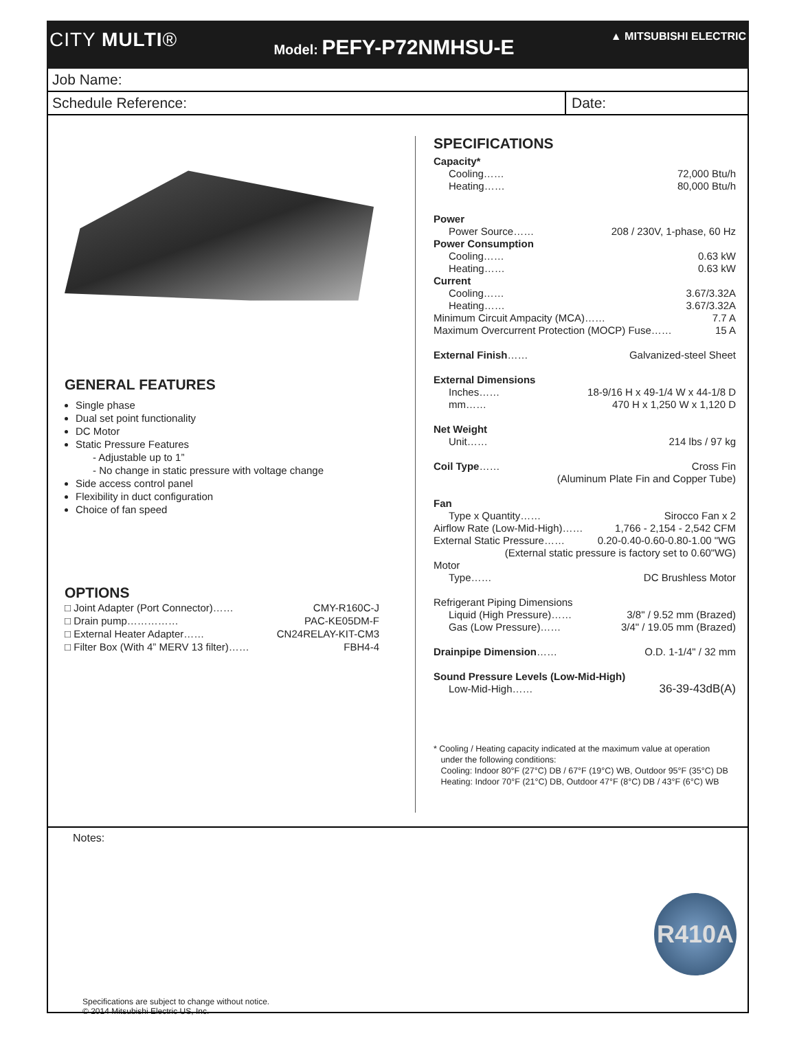CITY MULTI®
Model: PEFY-P72NMHSU-E
▲ MITSUBISHI ELECTRIC
Job Name:
Schedule Reference:
Date:
GENERAL FEATURES
Single phase
Dual set point functionality
DC Motor
Static Pressure Features
- Adjustable up to 1”
- No change in static pressure with voltage change
Side access control panel
Flexibility in duct configuration
Choice of fan speed
OPTIONS
□ Joint Adapter (Port Connector)…… CMY-R160C-J
□ Drain pump…………… PAC-KE05DM-F
□ External Heater Adapter…… CN24RELAY-KIT-CM3
□ Filter Box (With 4” MERV 13 filter)…… FBH4-4
SPECIFICATIONS
Capacity*
Cooling…… 72,000 Btu/h
Heating…… 80,000 Btu/h
Power
Power Source…… 208 / 230V, 1-phase, 60 Hz
Power Consumption
Cooling…… 0.63 kW
Heating…… 0.63 kW
Current
Cooling…… 3.67/3.32A
Heating…… 3.67/3.32A
Minimum Circuit Ampacity (MCA)…… 7.7 A
Maximum Overcurrent Protection (MOCP) Fuse…… 15 A
External Finish…… Galvanized-steel Sheet
External Dimensions
Inches…… 18-9/16 H x 49-1/4 W x 44-1/8 D
mm…… 470 H x 1,250 W x 1,120 D
Net Weight
Unit…… 214 lbs / 97 kg
Coil Type…… Cross Fin
(Aluminum Plate Fin and Copper Tube)
Fan
Type x Quantity…… Sirocco Fan x 2
Airflow Rate (Low-Mid-High)…… 1,766 - 2,154 - 2,542 CFM
External Static Pressure…… 0.20-0.40-0.60-0.80-1.00 "WG
(External static pressure is factory set to 0.60"WG)
Motor
Type…… DC Brushless Motor
Refrigerant Piping Dimensions
Liquid (High Pressure)…… 3/8" / 9.52 mm (Brazed)
Gas (Low Pressure)…… 3/4" / 19.05 mm (Brazed)
Drainpipe Dimension…… O.D. 1-1/4" / 32 mm
Sound Pressure Levels (Low-Mid-High)
Low-Mid-High…… 36-39-43dB(A)
* Cooling / Heating capacity indicated at the maximum value at operation
under the following conditions:
Cooling: Indoor 80°F (27°C) DB / 67°F (19°C) WB, Outdoor 95°F (35°C) DB
Heating: Indoor 70°F (21°C) DB, Outdoor 47°F (8°C) DB / 43°F (6°C) WB
Notes:
R410A
Specifications are subject to change without notice.
© 2014 Mitsubishi Electric US, Inc.